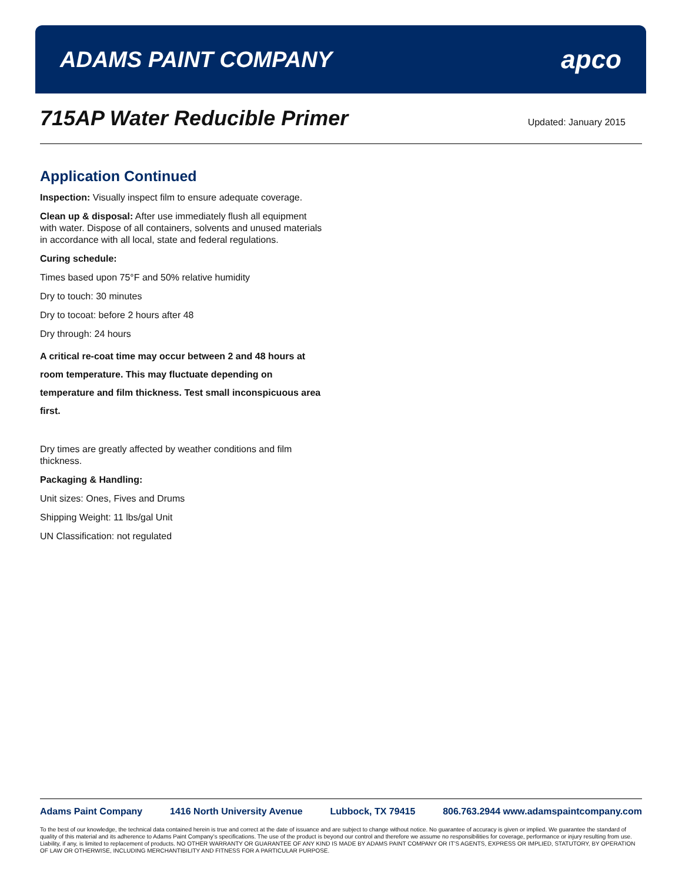ADAMS PAINT COMPANY
apco
715AP Water Reducible Primer
Updated: January 2015
Application Continued
Inspection: Visually inspect film to ensure adequate coverage.
Clean up & disposal: After use immediately flush all equipment with water. Dispose of all containers, solvents and unused materials in accordance with all local, state and federal regulations.
Curing schedule:
Times based upon 75°F and 50% relative humidity
Dry to touch: 30 minutes
Dry to tocoat: before 2 hours after 48
Dry through: 24 hours
A critical re-coat time may occur between 2 and 48 hours at room temperature. This may fluctuate depending on temperature and film thickness. Test small inconspicuous area first.
Dry times are greatly affected by weather conditions and film thickness.
Packaging & Handling:
Unit sizes: Ones, Fives and Drums
Shipping Weight: 11 lbs/gal Unit
UN Classification: not regulated
Adams Paint Company 1416 North University Avenue Lubbock, TX 79415 806.763.2944 www.adamspaintcompany.com
To the best of our knowledge, the technical data contained herein is true and correct at the date of issuance and are subject to change without notice. No guarantee of accuracy is given or implied. We guarantee the standard of quality of this material and its adherence to Adams Paint Company’s specifications. The use of the product is beyond our control and therefore we assume no responsibilities for coverage, performance or injury resulting from use. Liability, if any, is limited to replacement of products. NO OTHER WARRANTY OR GUARANTEE OF ANY KIND IS MADE BY ADAMS PAINT COMPANY OR IT’S AGENTS, EXPRESS OR IMPLIED, STATUTORY, BY OPERATION OF LAW OR OTHERWISE, INCLUDING MERCHANTIBILITY AND FITNESS FOR A PARTICULAR PURPOSE.